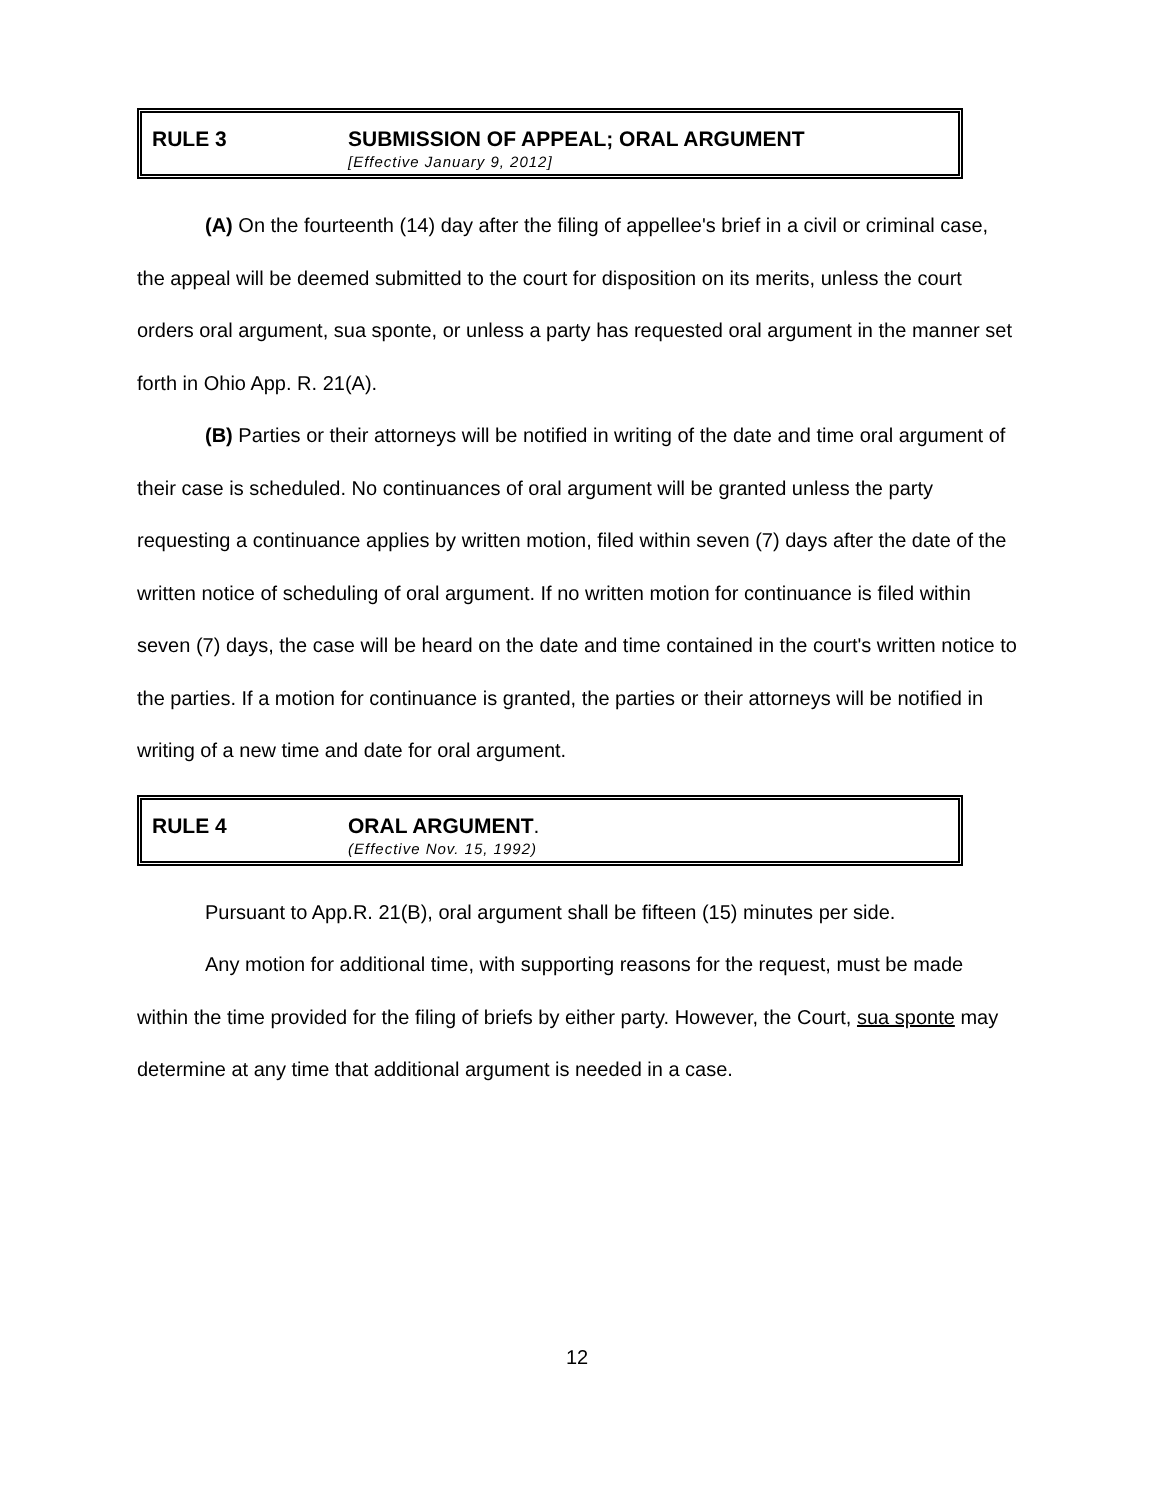RULE 3 SUBMISSION OF APPEAL; ORAL ARGUMENT
[Effective January 9, 2012]
(A) On the fourteenth (14) day after the filing of appellee's brief in a civil or criminal case, the appeal will be deemed submitted to the court for disposition on its merits, unless the court orders oral argument, sua sponte, or unless a party has requested oral argument in the manner set forth in Ohio App. R. 21(A).
(B) Parties or their attorneys will be notified in writing of the date and time oral argument of their case is scheduled. No continuances of oral argument will be granted unless the party requesting a continuance applies by written motion, filed within seven (7) days after the date of the written notice of scheduling of oral argument. If no written motion for continuance is filed within seven (7) days, the case will be heard on the date and time contained in the court's written notice to the parties. If a motion for continuance is granted, the parties or their attorneys will be notified in writing of a new time and date for oral argument.
RULE 4 ORAL ARGUMENT.
(Effective Nov. 15, 1992)
Pursuant to App.R. 21(B), oral argument shall be fifteen (15) minutes per side.
Any motion for additional time, with supporting reasons for the request, must be made within the time provided for the filing of briefs by either party. However, the Court, sua sponte may determine at any time that additional argument is needed in a case.
12